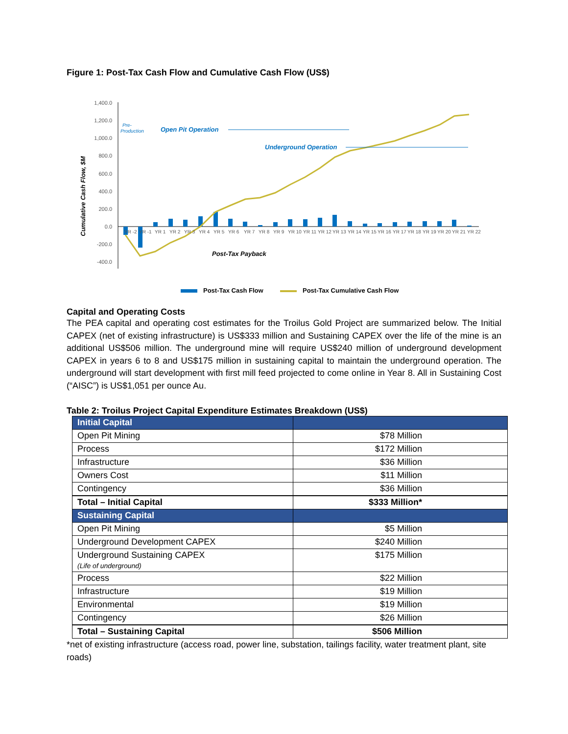Figure 1: Post-Tax Cash Flow and Cumulative Cash Flow (US$)
1,400.0
1,200.0
1,000.0
800.0
600.0
400.0
200.0
0.0
-200.0
-400.0
Cumulative Cash Flow, $M
Pre-
Production
Open Pit Operation
Underground Operation
Post-Tax Payback
YR -2
YR -1
YR 1
YR 2
YR 3
YR 4
YR 5
YR 6
YR 7
YR 8
YR 9
YR 10
YR 11
YR 12
YR 13
YR 14
YR 15
YR 16
YR 17
YR 18
YR 19
YR 20
YR 21
YR 22
Post-Tax Cash Flow
Post-Tax Cumulative Cash Flow
Capital and Operating Costs
The PEA capital and operating cost estimates for the Troilus Gold Project are summarized below. The Initial CAPEX (net of existing infrastructure) is US$333 million and Sustaining CAPEX over the life of the mine is an additional US$506 million. The underground mine will require US$240 million of underground development CAPEX in years 6 to 8 and US$175 million in sustaining capital to maintain the underground operation. The underground will start development with first mill feed projected to come online in Year 8. All in Sustaining Cost (“AISC”) is US$1,051 per ounce Au.
Table 2: Troilus Project Capital Expenditure Estimates Breakdown (US$)
| Initial Capital | |
| Open Pit Mining | $78 Million |
| Process | $172 Million |
| Infrastructure | $36 Million |
| Owners Cost | $11 Million |
| Contingency | $36 Million |
| Total – Initial Capital | $333 Million* |
| Sustaining Capital | |
| Open Pit Mining | $5 Million |
| Underground Development CAPEX | $240 Million |
| Underground Sustaining CAPEX (Life of underground) | $175 Million |
| Process | $22 Million |
| Infrastructure | $19 Million |
| Environmental | $19 Million |
| Contingency | $26 Million |
| Total – Sustaining Capital | $506 Million |
*net of existing infrastructure (access road, power line, substation, tailings facility, water treatment plant, site roads)